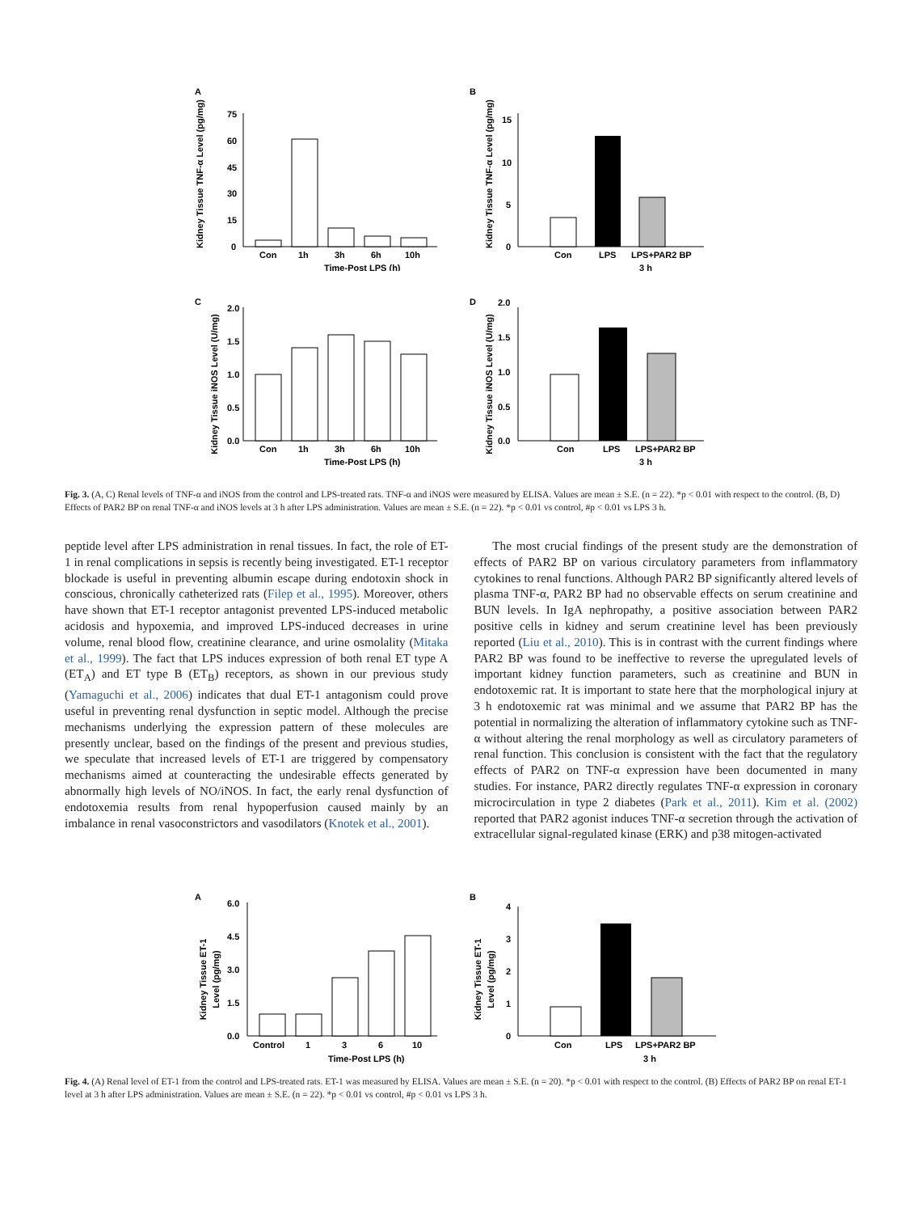A
Kidney Tissue TNF-α Level (pg/mg)
75
60
45
30
15
0
Con
1h
3h
6h
10h
Time-Post LPS (h)
B
Kidney Tissue TNF-α Level (pg/mg)
15
10
5
0
Con
LPS
LPS+PAR2 BP
3 h
C
Kidney Tissue iNOS Level (U/mg)
2.0
1.5
1.0
0.5
0.0
Con
1h
3h
6h
10h
Time-Post LPS (h)
D
Kidney Tissue iNOS Level (U/mg)
2.0
1.5
1.0
0.5
0.0
Con
LPS
LPS+PAR2 BP
3 h
Fig. 3. (A, C) Renal levels of TNF-α and iNOS from the control and LPS-treated rats. TNF-α and iNOS were measured by ELISA. Values are mean ± S.E. (n = 22). *p < 0.01 with respect to the control. (B, D) Effects of PAR2 BP on renal TNF-α and iNOS levels at 3 h after LPS administration. Values are mean ± S.E. (n = 22). *p < 0.01 vs control, #p < 0.01 vs LPS 3 h.
peptide level after LPS administration in renal tissues. In fact, the role of ET-1 in renal complications in sepsis is recently being investigated. ET-1 receptor blockade is useful in preventing albumin escape during endotoxin shock in conscious, chronically catheterized rats (Filep et al., 1995). Moreover, others have shown that ET-1 receptor antagonist prevented LPS-induced metabolic acidosis and hypoxemia, and improved LPS-induced decreases in urine volume, renal blood flow, creatinine clearance, and urine osmolality (Mitaka et al., 1999). The fact that LPS induces expression of both renal ET type A (ET<sub>A</sub>) and ET type B (ET<sub>B</sub>) receptors, as shown in our previous study (Yamaguchi et al., 2006) indicates that dual ET-1 antagonism could prove useful in preventing renal dysfunction in septic model. Although the precise mechanisms underlying the expression pattern of these molecules are presently unclear, based on the findings of the present and previous studies, we speculate that increased levels of ET-1 are triggered by compensatory mechanisms aimed at counteracting the undesirable effects generated by abnormally high levels of NO/iNOS. In fact, the early renal dysfunction of endotoxemia results from renal hypoperfusion caused mainly by an imbalance in renal vasoconstrictors and vasodilators (Knotek et al., 2001).
The most crucial findings of the present study are the demonstration of effects of PAR2 BP on various circulatory parameters from inflammatory cytokines to renal functions. Although PAR2 BP significantly altered levels of plasma TNF-α, PAR2 BP had no observable effects on serum creatinine and BUN levels. In IgA nephropathy, a positive association between PAR2 positive cells in kidney and serum creatinine level has been previously reported (Liu et al., 2010). This is in contrast with the current findings where PAR2 BP was found to be ineffective to reverse the upregulated levels of important kidney function parameters, such as creatinine and BUN in endotoxemic rat. It is important to state here that the morphological injury at 3 h endotoxemic rat was minimal and we assume that PAR2 BP has the potential in normalizing the alteration of inflammatory cytokine such as TNF-α without altering the renal morphology as well as circulatory parameters of renal function. This conclusion is consistent with the fact that the regulatory effects of PAR2 on TNF-α expression have been documented in many studies. For instance, PAR2 directly regulates TNF-α expression in coronary microcirculation in type 2 diabetes (Park et al., 2011). Kim et al. (2002) reported that PAR2 agonist induces TNF-α secretion through the activation of extracellular signal-regulated kinase (ERK) and p38 mitogen-activated
A
Kidney Tissue ET-1
Level (pg/mg)
6.0
4.5
3.0
1.5
0.0
Control
1
3
6
10
Time-Post LPS (h)
B
Kidney Tissue ET-1
Level (pg/mg)
4
3
2
1
0
Con
LPS
LPS+PAR2 BP
3 h
Fig. 4. (A) Renal level of ET-1 from the control and LPS-treated rats. ET-1 was measured by ELISA. Values are mean ± S.E. (n = 20). *p < 0.01 with respect to the control. (B) Effects of PAR2 BP on renal ET-1 level at 3 h after LPS administration. Values are mean ± S.E. (n = 22). *p < 0.01 vs control, #p < 0.01 vs LPS 3 h.